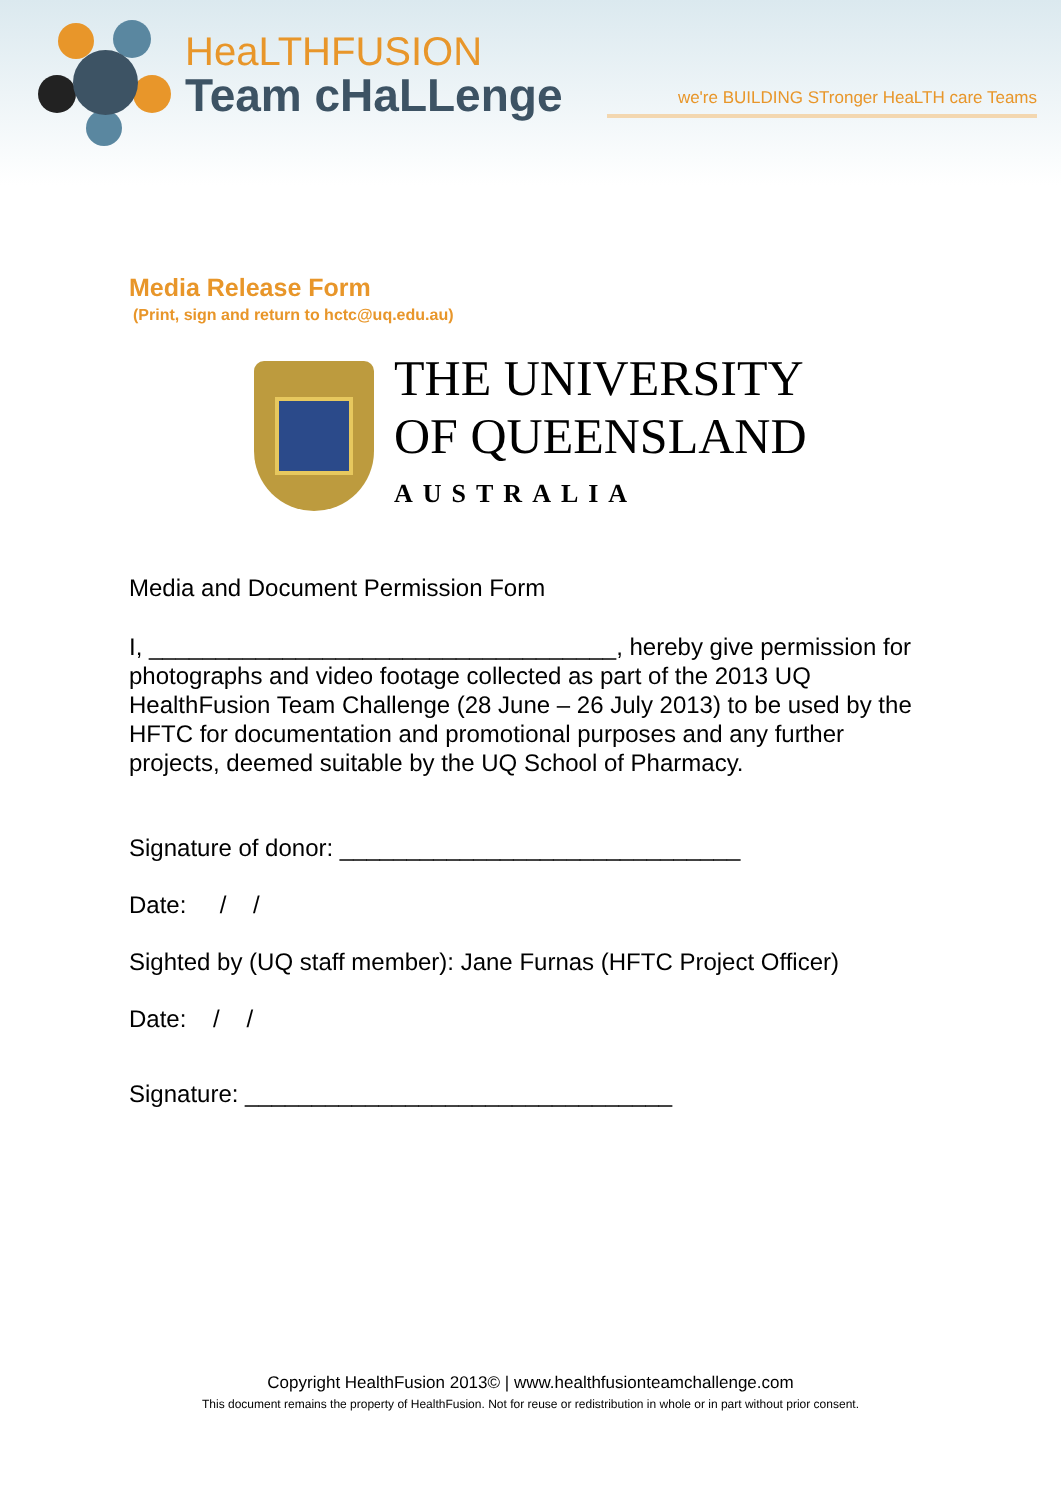HeaLTHFUSION
Team cHaLLenge
we're BUILDING STronger HeaLTH care Teams
Media Release Form
(Print, sign and return to hctc@uq.edu.au)
THE UNIVERSITY
OF QUEENSLAND
AUSTRALIA
Media and Document Permission Form
I, ___________________________________, hereby give permission for photographs and video footage collected as part of the 2013 UQ HealthFusion Team Challenge (28 June – 26 July 2013) to be used by the HFTC for documentation and promotional purposes and any further projects, deemed suitable by the UQ School of Pharmacy.
Signature of donor: ______________________________
Date: / /
Sighted by (UQ staff member): Jane Furnas (HFTC Project Officer)
Date: / /
Signature: ________________________________
Copyright HealthFusion 2013© | www.healthfusionteamchallenge.com
This document remains the property of HealthFusion. Not for reuse or redistribution in whole or in part without prior consent.